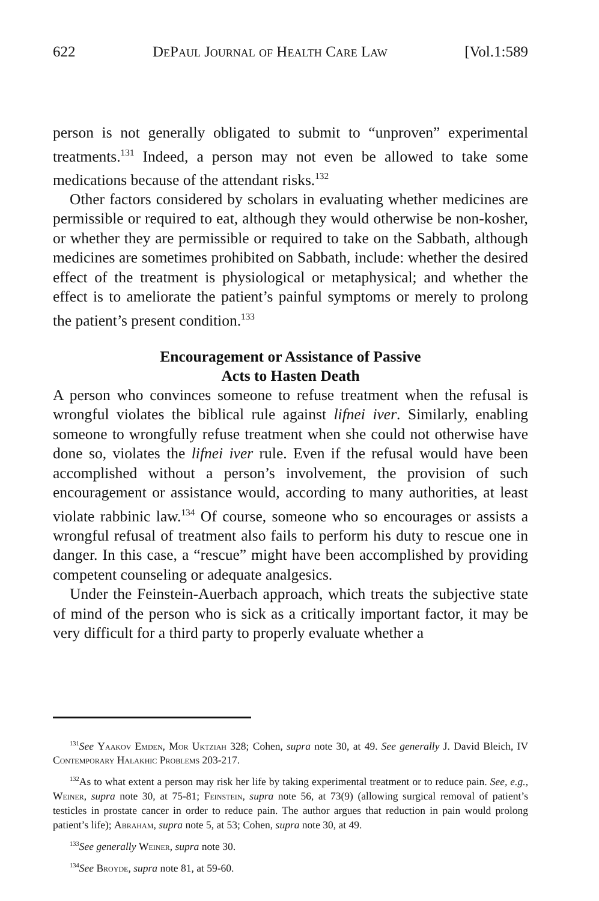622 DePaul Journal of Health Care Law [Vol.1:589
person is not generally obligated to submit to “unproven” experimental treatments.<sup>131</sup> Indeed, a person may not even be allowed to take some medications because of the attendant risks.<sup>132</sup>
Other factors considered by scholars in evaluating whether medicines are permissible or required to eat, although they would otherwise be non-kosher, or whether they are permissible or required to take on the Sabbath, although medicines are sometimes prohibited on Sabbath, include: whether the desired effect of the treatment is physiological or metaphysical; and whether the effect is to ameliorate the patient’s painful symptoms or merely to prolong the patient’s present condition.<sup>133</sup>
Encouragement or Assistance of Passive
Acts to Hasten Death
A person who convinces someone to refuse treatment when the refusal is wrongful violates the biblical rule against lifnei iver. Similarly, enabling someone to wrongfully refuse treatment when she could not otherwise have done so, violates the lifnei iver rule. Even if the refusal would have been accomplished without a person’s involvement, the provision of such encouragement or assistance would, according to many authorities, at least violate rabbinic law.<sup>134</sup> Of course, someone who so encourages or assists a wrongful refusal of treatment also fails to perform his duty to rescue one in danger. In this case, a “rescue” might have been accomplished by providing competent counseling or adequate analgesics.
Under the Feinstein-Auerbach approach, which treats the subjective state of mind of the person who is sick as a critically important factor, it may be very difficult for a third party to properly evaluate whether a
<sup>131</sup> See Yaakov Emden, Mor Uktziah 328; Cohen, supra note 30, at 49. See generally J. David Bleich, IV Contemporary Halakhic Problems 203-217.
<sup>132</sup>As to what extent a person may risk her life by taking experimental treatment or to reduce pain. See, e.g., Weiner, supra note 30, at 75-81; Feinstein, supra note 56, at 73(9) (allowing surgical removal of patient’s testicles in prostate cancer in order to reduce pain. The author argues that reduction in pain would prolong patient’s life); Abraham, supra note 5, at 53; Cohen, supra note 30, at 49.
<sup>133</sup> See generally Weiner, supra note 30.
<sup>134</sup> See Broyde, supra note 81, at 59-60.